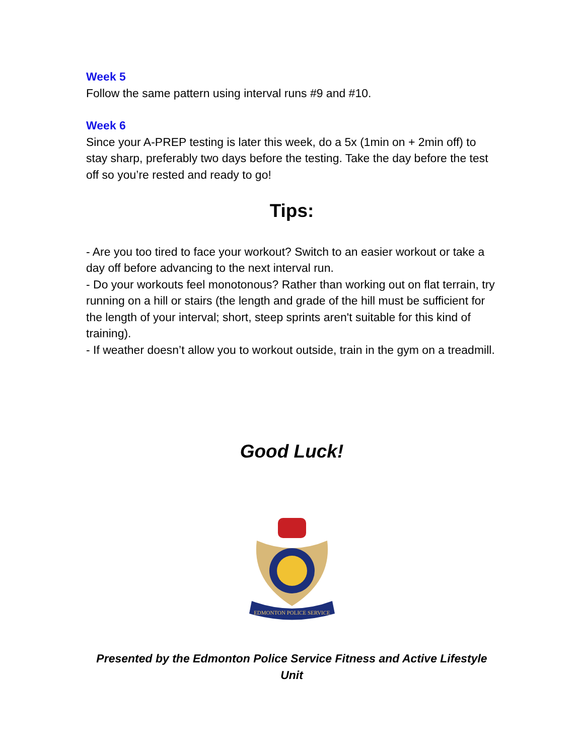Week 5
Follow the same pattern using interval runs #9 and #10.
Week 6
Since your A-PREP testing is later this week, do a 5x (1min on + 2min off) to stay sharp, preferably two days before the testing. Take the day before the test off so you’re rested and ready to go!
Tips:
- Are you too tired to face your workout? Switch to an easier workout or take a day off before advancing to the next interval run.
- Do your workouts feel monotonous? Rather than working out on flat terrain, try running on a hill or stairs (the length and grade of the hill must be sufficient for the length of your interval; short, steep sprints aren't suitable for this kind of training).
- If weather doesn’t allow you to workout outside, train in the gym on a treadmill.
Good Luck!
EDMONTON POLICE SERVICE
Presented by the Edmonton Police Service Fitness and Active Lifestyle Unit